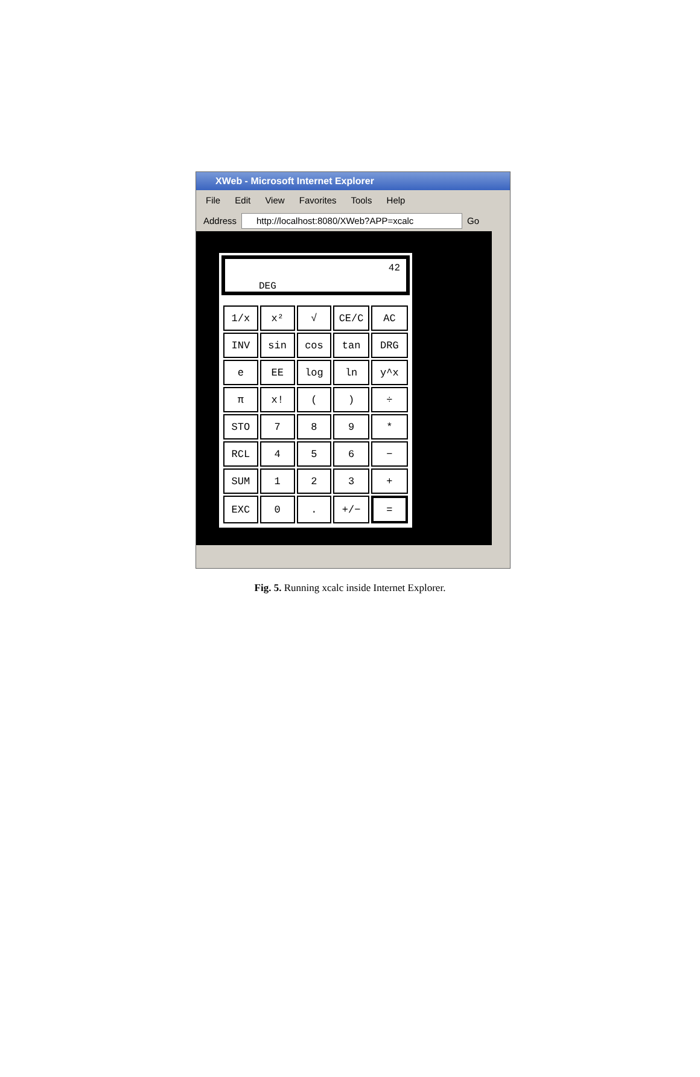XWeb - Microsoft Internet Explorer
File Edit View Favorites Tools Help
Address
http://localhost:8080/XWeb?APP=xcalc
Go
42
DEG
| 1/x | x² | √ | CE/C | AC |
| INV | sin | cos | tan | DRG |
| e | EE | log | ln | y^x |
| π | x! | ( | ) | ÷ |
| STO | 7 | 8 | 9 | * |
| RCL | 4 | 5 | 6 | − |
| SUM | 1 | 2 | 3 | + |
| EXC | 0 | . | +/− | = |
Fig. 5. Running xcalc inside Internet Explorer.